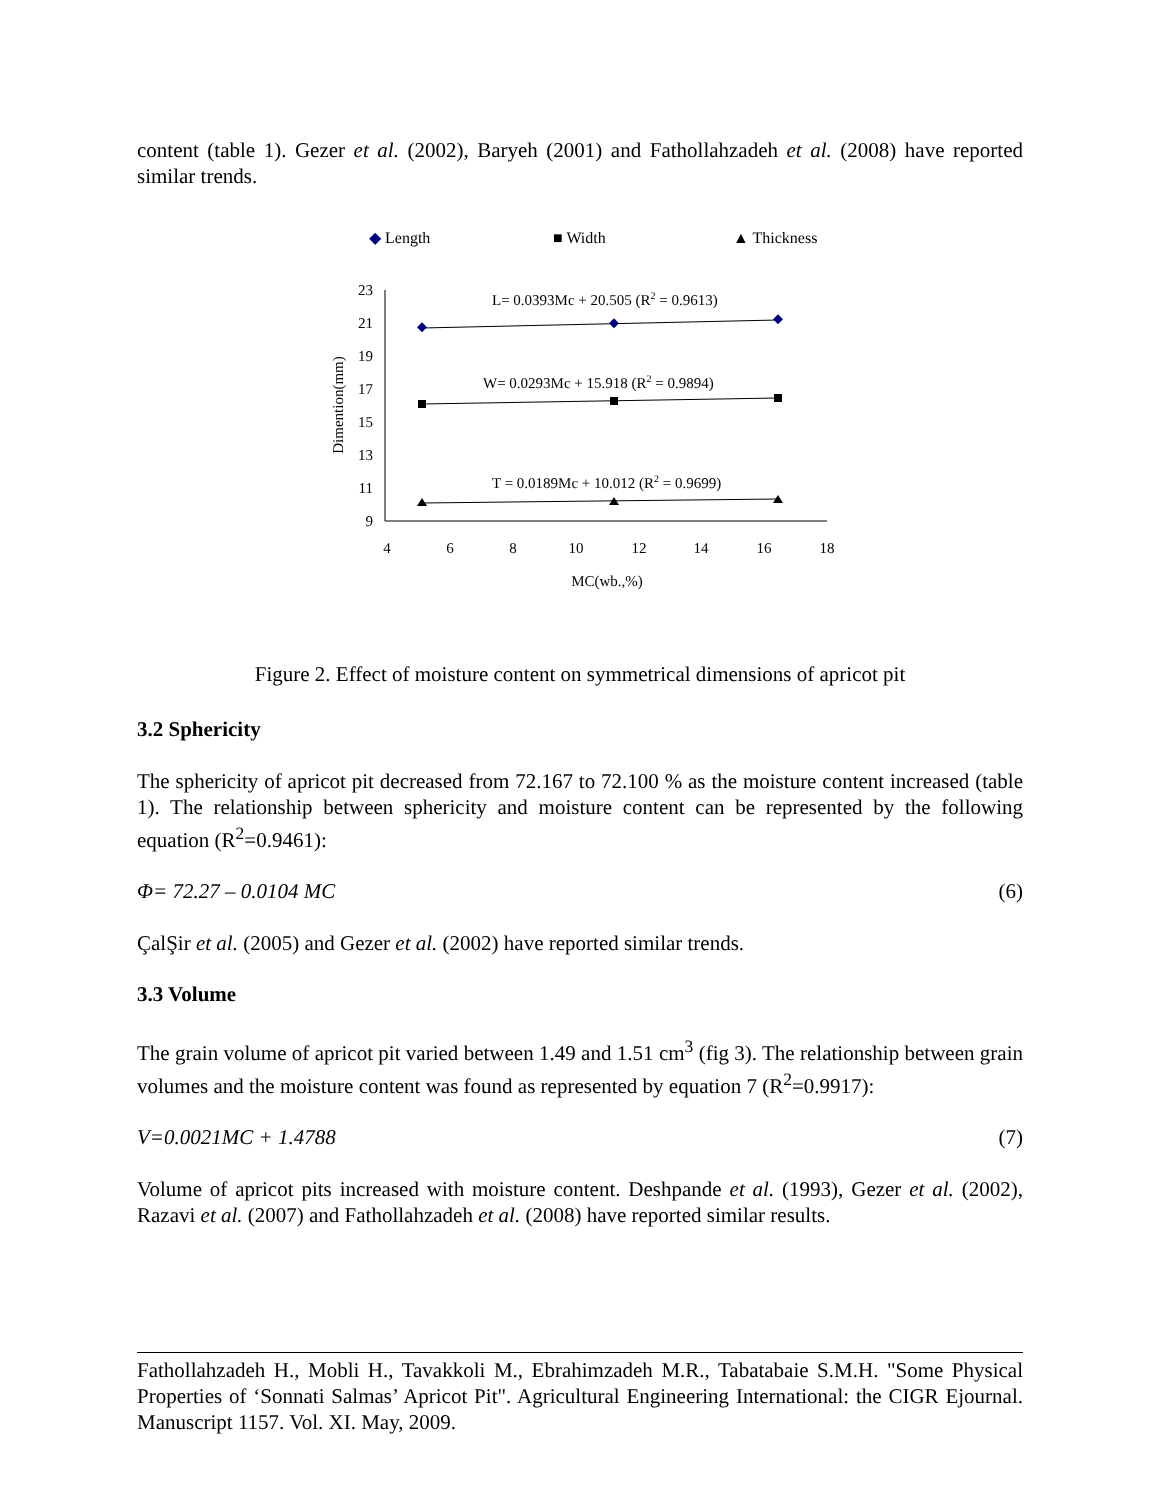content (table 1). Gezer et al. (2002), Baryeh (2001) and Fathollahzadeh et al. (2008) have reported similar trends.
◆ Length
■ Width
▲ Thickness
23
21
19
17
15
13
11
9
4
6
8
10
12
14
16
18
MC(wb.,%)
Dimention(mm)
L= 0.0393Mc + 20.505 (R2 = 0.9613)
W= 0.0293Mc + 15.918 (R2 = 0.9894)
T = 0.0189Mc + 10.012 (R2 = 0.9699)
Figure 2. Effect of moisture content on symmetrical dimensions of apricot pit
3.2 Sphericity
The sphericity of apricot pit decreased from 72.167 to 72.100 % as the moisture content increased (table 1). The relationship between sphericity and moisture content can be represented by the following equation (R<sup>2</sup>=0.9461):
Φ= 72.27 – 0.0104 MC (6)
ÇalŞir et al. (2005) and Gezer et al. (2002) have reported similar trends.
3.3 Volume
The grain volume of apricot pit varied between 1.49 and 1.51 cm<sup>3</sup> (fig 3). The relationship between grain volumes and the moisture content was found as represented by equation 7 (R<sup>2</sup>=0.9917):
V=0.0021MC + 1.4788 (7)
Volume of apricot pits increased with moisture content. Deshpande et al. (1993), Gezer et al. (2002), Razavi et al. (2007) and Fathollahzadeh et al. (2008) have reported similar results.
Fathollahzadeh H., Mobli H., Tavakkoli M., Ebrahimzadeh M.R., Tabatabaie S.M.H. "Some Physical Properties of ‘Sonnati Salmas’ Apricot Pit". Agricultural Engineering International: the CIGR Ejournal. Manuscript 1157. Vol. XI. May, 2009.